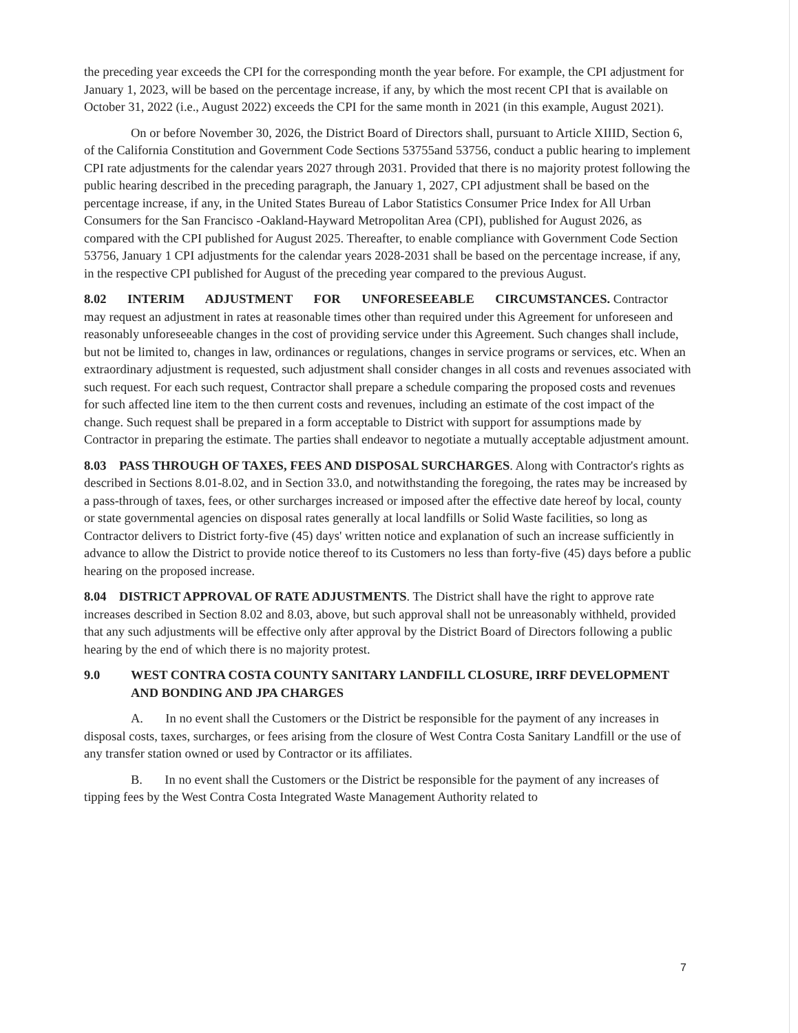the preceding year exceeds the CPI for the corresponding month the year before. For example, the CPI adjustment for January 1, 2023, will be based on the percentage increase, if any, by which the most recent CPI that is available on October 31, 2022 (i.e., August 2022) exceeds the CPI for the same month in 2021 (in this example, August 2021).
On or before November 30, 2026, the District Board of Directors shall, pursuant to Article XIIID, Section 6, of the California Constitution and Government Code Sections 53755and 53756, conduct a public hearing to implement CPI rate adjustments for the calendar years 2027 through 2031. Provided that there is no majority protest following the public hearing described in the preceding paragraph, the January 1, 2027, CPI adjustment shall be based on the percentage increase, if any, in the United States Bureau of Labor Statistics Consumer Price Index for All Urban Consumers for the San Francisco -Oakland-Hayward Metropolitan Area (CPI), published for August 2026, as compared with the CPI published for August 2025. Thereafter, to enable compliance with Government Code Section 53756, January 1 CPI adjustments for the calendar years 2028-2031 shall be based on the percentage increase, if any, in the respective CPI published for August of the preceding year compared to the previous August.
8.02 INTERIM ADJUSTMENT FOR UNFORESEEABLE CIRCUMSTANCES. Contractor may request an adjustment in rates at reasonable times other than required under this Agreement for unforeseen and reasonably unforeseeable changes in the cost of providing service under this Agreement. Such changes shall include, but not be limited to, changes in law, ordinances or regulations, changes in service programs or services, etc. When an extraordinary adjustment is requested, such adjustment shall consider changes in all costs and revenues associated with such request. For each such request, Contractor shall prepare a schedule comparing the proposed costs and revenues for such affected line item to the then current costs and revenues, including an estimate of the cost impact of the change. Such request shall be prepared in a form acceptable to District with support for assumptions made by Contractor in preparing the estimate. The parties shall endeavor to negotiate a mutually acceptable adjustment amount.
8.03 PASS THROUGH OF TAXES, FEES AND DISPOSAL SURCHARGES. Along with Contractor's rights as described in Sections 8.01-8.02, and in Section 33.0, and notwithstanding the foregoing, the rates may be increased by a pass-through of taxes, fees, or other surcharges increased or imposed after the effective date hereof by local, county or state governmental agencies on disposal rates generally at local landfills or Solid Waste facilities, so long as Contractor delivers to District forty-five (45) days' written notice and explanation of such an increase sufficiently in advance to allow the District to provide notice thereof to its Customers no less than forty-five (45) days before a public hearing on the proposed increase.
8.04 DISTRICT APPROVAL OF RATE ADJUSTMENTS. The District shall have the right to approve rate increases described in Section 8.02 and 8.03, above, but such approval shall not be unreasonably withheld, provided that any such adjustments will be effective only after approval by the District Board of Directors following a public hearing by the end of which there is no majority protest.
9.0 WEST CONTRA COSTA COUNTY SANITARY LANDFILL CLOSURE, IRRF DEVELOPMENT AND BONDING AND JPA CHARGES
A. In no event shall the Customers or the District be responsible for the payment of any increases in disposal costs, taxes, surcharges, or fees arising from the closure of West Contra Costa Sanitary Landfill or the use of any transfer station owned or used by Contractor or its affiliates.
B. In no event shall the Customers or the District be responsible for the payment of any increases of tipping fees by the West Contra Costa Integrated Waste Management Authority related to
7